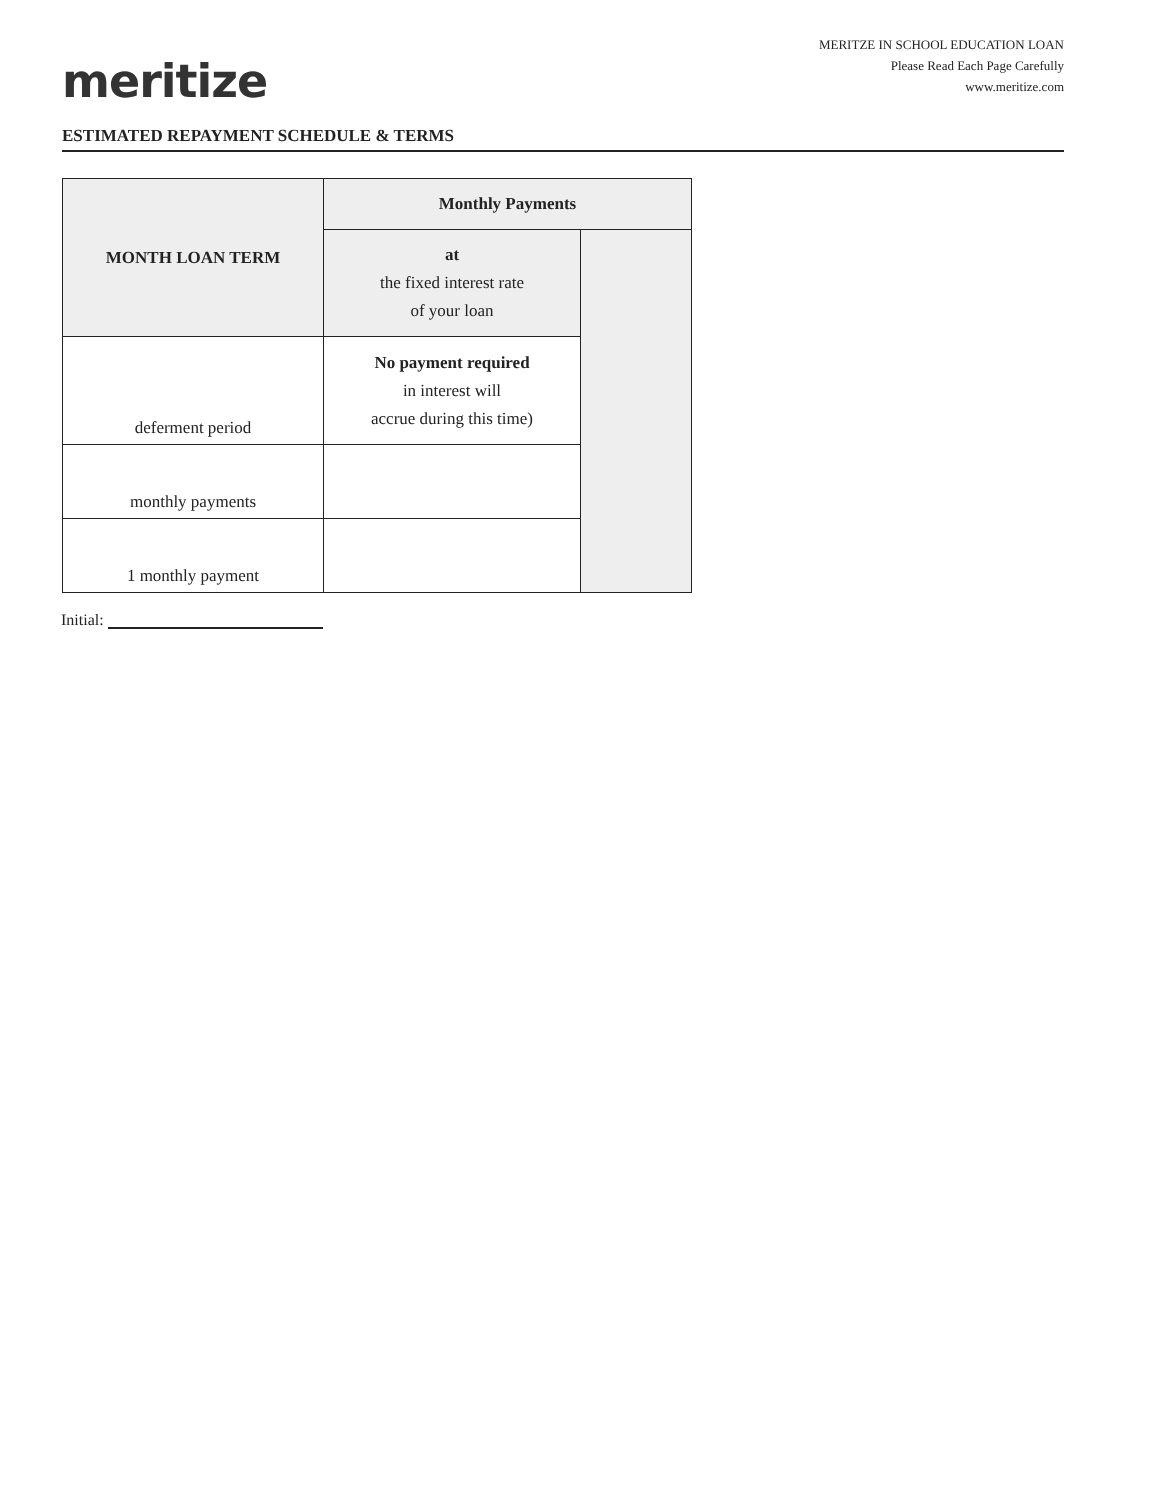meritize
MERITZE IN SCHOOL EDUCATION LOAN
Please Read Each Page Carefully
www.meritize.com
ESTIMATED REPAYMENT SCHEDULE & TERMS
| MONTH LOAN TERM | Monthly Payments | |
| --- | --- | --- |
| | at the fixed interest rate of your loan | |
| deferment period | No payment required in interest will accrue during this time) | |
| monthly payments | | |
| 1 monthly payment | | |
Initial: